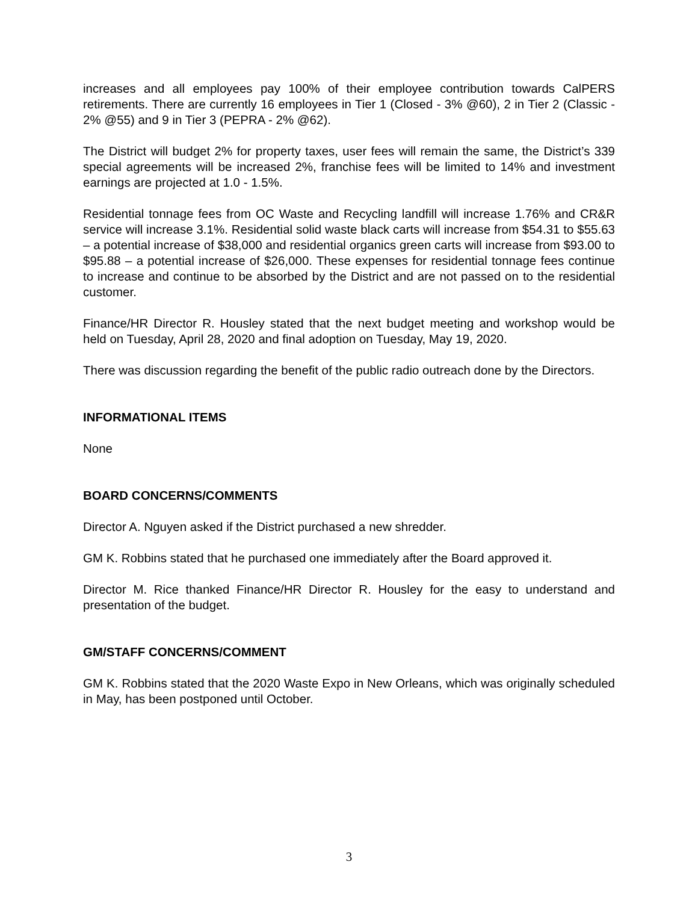increases and all employees pay 100% of their employee contribution towards CalPERS retirements. There are currently 16 employees in Tier 1 (Closed - 3% @60), 2 in Tier 2 (Classic - 2% @55) and 9 in Tier 3 (PEPRA - 2% @62).
The District will budget 2% for property taxes, user fees will remain the same, the District’s 339 special agreements will be increased 2%, franchise fees will be limited to 14% and investment earnings are projected at 1.0 - 1.5%.
Residential tonnage fees from OC Waste and Recycling landfill will increase 1.76% and CR&R service will increase 3.1%. Residential solid waste black carts will increase from $54.31 to $55.63 – a potential increase of $38,000 and residential organics green carts will increase from $93.00 to $95.88 – a potential increase of $26,000. These expenses for residential tonnage fees continue to increase and continue to be absorbed by the District and are not passed on to the residential customer.
Finance/HR Director R. Housley stated that the next budget meeting and workshop would be held on Tuesday, April 28, 2020 and final adoption on Tuesday, May 19, 2020.
There was discussion regarding the benefit of the public radio outreach done by the Directors.
INFORMATIONAL ITEMS
None
BOARD CONCERNS/COMMENTS
Director A. Nguyen asked if the District purchased a new shredder.
GM K. Robbins stated that he purchased one immediately after the Board approved it.
Director M. Rice thanked Finance/HR Director R. Housley for the easy to understand and presentation of the budget.
GM/STAFF CONCERNS/COMMENT
GM K. Robbins stated that the 2020 Waste Expo in New Orleans, which was originally scheduled in May, has been postponed until October.
3